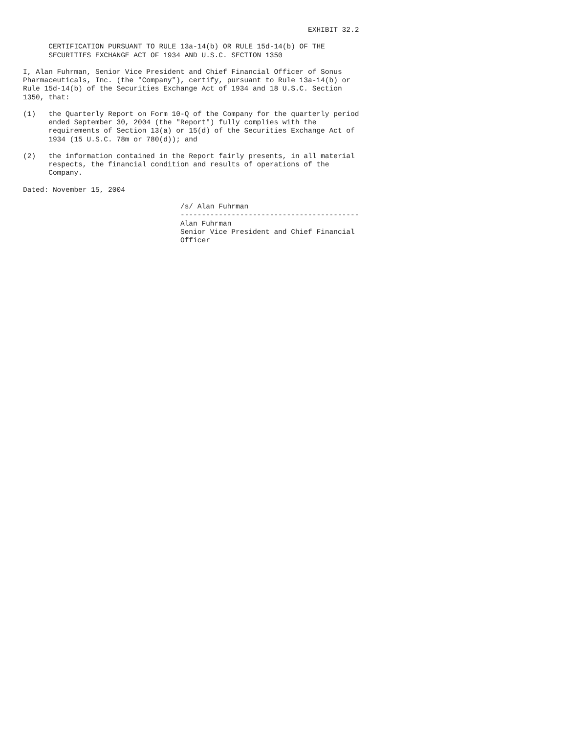EXHIBIT 32.2

      CERTIFICATION PURSUANT TO RULE 13a-14(b) OR RULE 15d-14(b) OF THE
      SECURITIES EXCHANGE ACT OF 1934 AND U.S.C. SECTION 1350

I, Alan Fuhrman, Senior Vice President and Chief Financial Officer of Sonus
Pharmaceuticals, Inc. (the "Company"), certify, pursuant to Rule 13a-14(b) or
Rule 15d-14(b) of the Securities Exchange Act of 1934 and 18 U.S.C. Section
1350, that:

(1)   the Quarterly Report on Form 10-Q of the Company for the quarterly period
      ended September 30, 2004 (the "Report") fully complies with the
      requirements of Section 13(a) or 15(d) of the Securities Exchange Act of
      1934 (15 U.S.C. 78m or 780(d)); and

(2)   the information contained in the Report fairly presents, in all material
      respects, the financial condition and results of operations of the
      Company.

Dated: November 15, 2004

                                     /s/ Alan Fuhrman
                                     ------------------------------------------
                                     Alan Fuhrman
                                     Senior Vice President and Chief Financial
                                     Officer